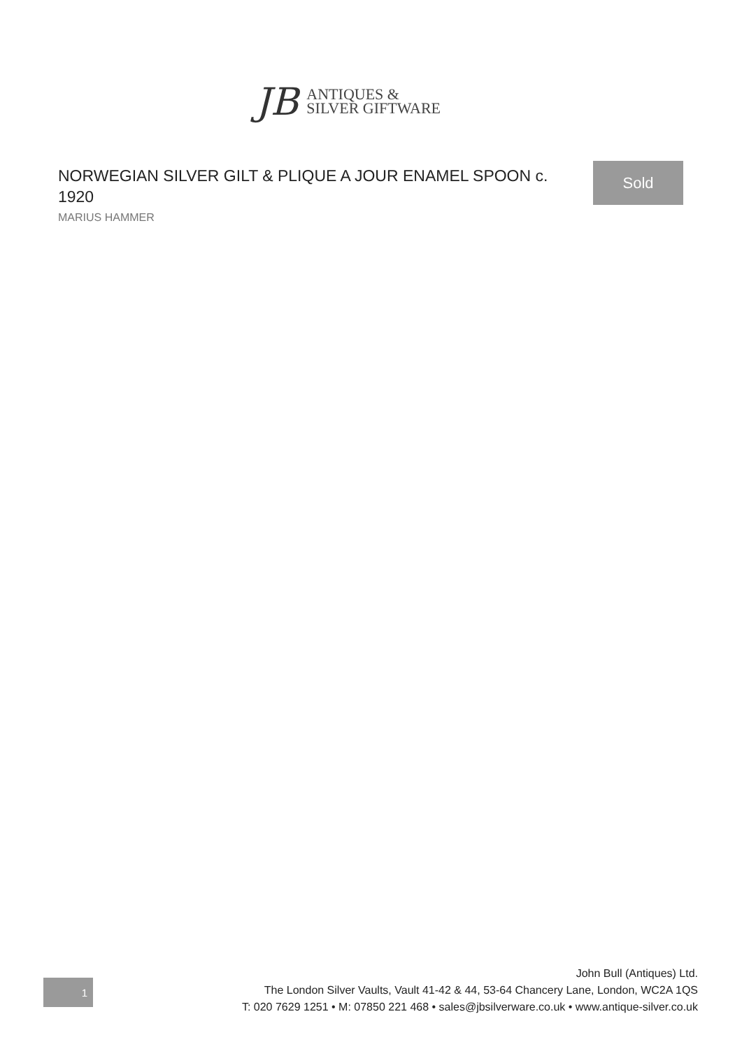JB
ANTIQUES &
SILVER GIFTWARE
NORWEGIAN SILVER GILT & PLIQUE A JOUR ENAMEL SPOON c. 1920
MARIUS HAMMER
Sold
1
John Bull (Antiques) Ltd.
The London Silver Vaults, Vault 41-42 & 44, 53-64 Chancery Lane, London, WC2A 1QS
T: 020 7629 1251 • M: 07850 221 468 • sales@jbsilverware.co.uk • www.antique-silver.co.uk